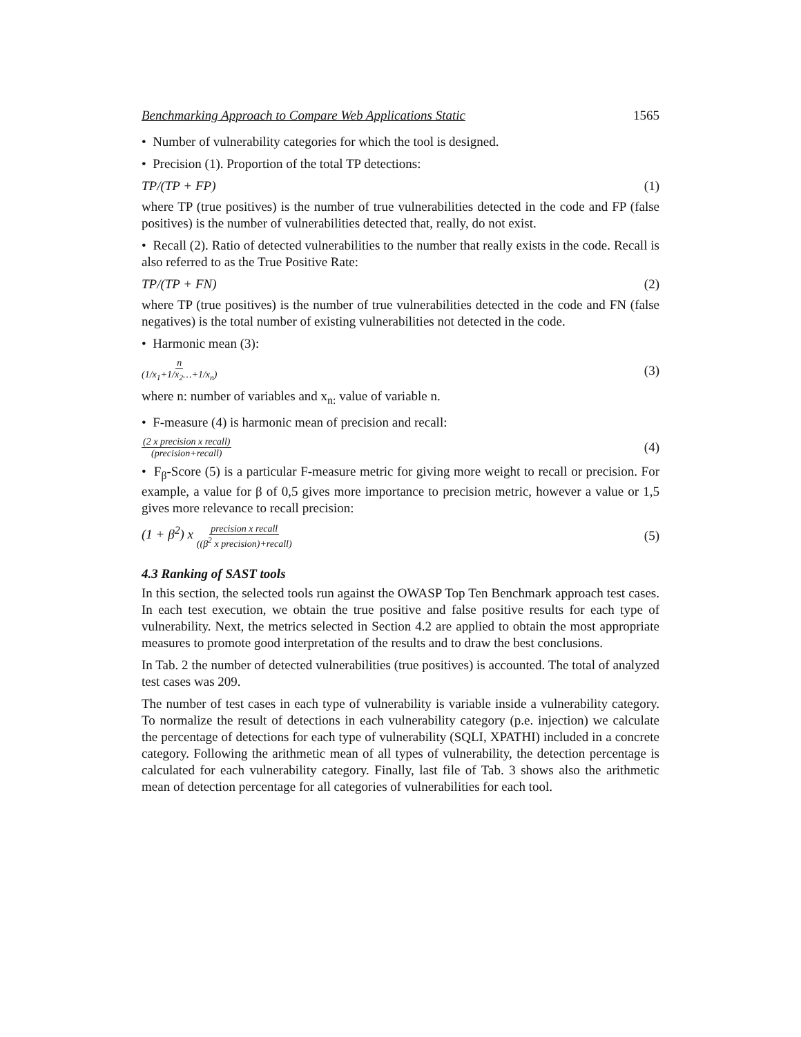Benchmarking Approach to Compare Web Applications Static 1565
• Number of vulnerability categories for which the tool is designed.
• Precision (1). Proportion of the total TP detections:
TP/(TP + FP) (1)
where TP (true positives) is the number of true vulnerabilities detected in the code and FP (false positives) is the number of vulnerabilities detected that, really, do not exist.
• Recall (2). Ratio of detected vulnerabilities to the number that really exists in the code. Recall is also referred to as the True Positive Rate:
TP/(TP + FN) (2)
where TP (true positives) is the number of true vulnerabilities detected in the code and FN (false negatives) is the total number of existing vulnerabilities not detected in the code.
• Harmonic mean (3):
n (1/x<sub>1</sub>+1/x<sub>2</sub>…+1/x<sub>n</sub>) (3)
where n: number of variables and x<sub>n:</sub> value of variable n.
• F-measure (4) is harmonic mean of precision and recall:
(2 x precision x recall) (precision+recall) (4)
• F<sub>β</sub>-Score (5) is a particular F-measure metric for giving more weight to recall or precision. For example, a value for β of 0,5 gives more importance to precision metric, however a value or 1,5 gives more relevance to recall precision:
(1 + β<sup>2</sup>) x precision x recall ((β<sup>2</sup> x precision)+recall) (5)
4.3 Ranking of SAST tools
In this section, the selected tools run against the OWASP Top Ten Benchmark approach test cases. In each test execution, we obtain the true positive and false positive results for each type of vulnerability. Next, the metrics selected in Section 4.2 are applied to obtain the most appropriate measures to promote good interpretation of the results and to draw the best conclusions.
In Tab. 2 the number of detected vulnerabilities (true positives) is accounted. The total of analyzed test cases was 209.
The number of test cases in each type of vulnerability is variable inside a vulnerability category. To normalize the result of detections in each vulnerability category (p.e. injection) we calculate the percentage of detections for each type of vulnerability (SQLI, XPATHI) included in a concrete category. Following the arithmetic mean of all types of vulnerability, the detection percentage is calculated for each vulnerability category. Finally, last file of Tab. 3 shows also the arithmetic mean of detection percentage for all categories of vulnerabilities for each tool.